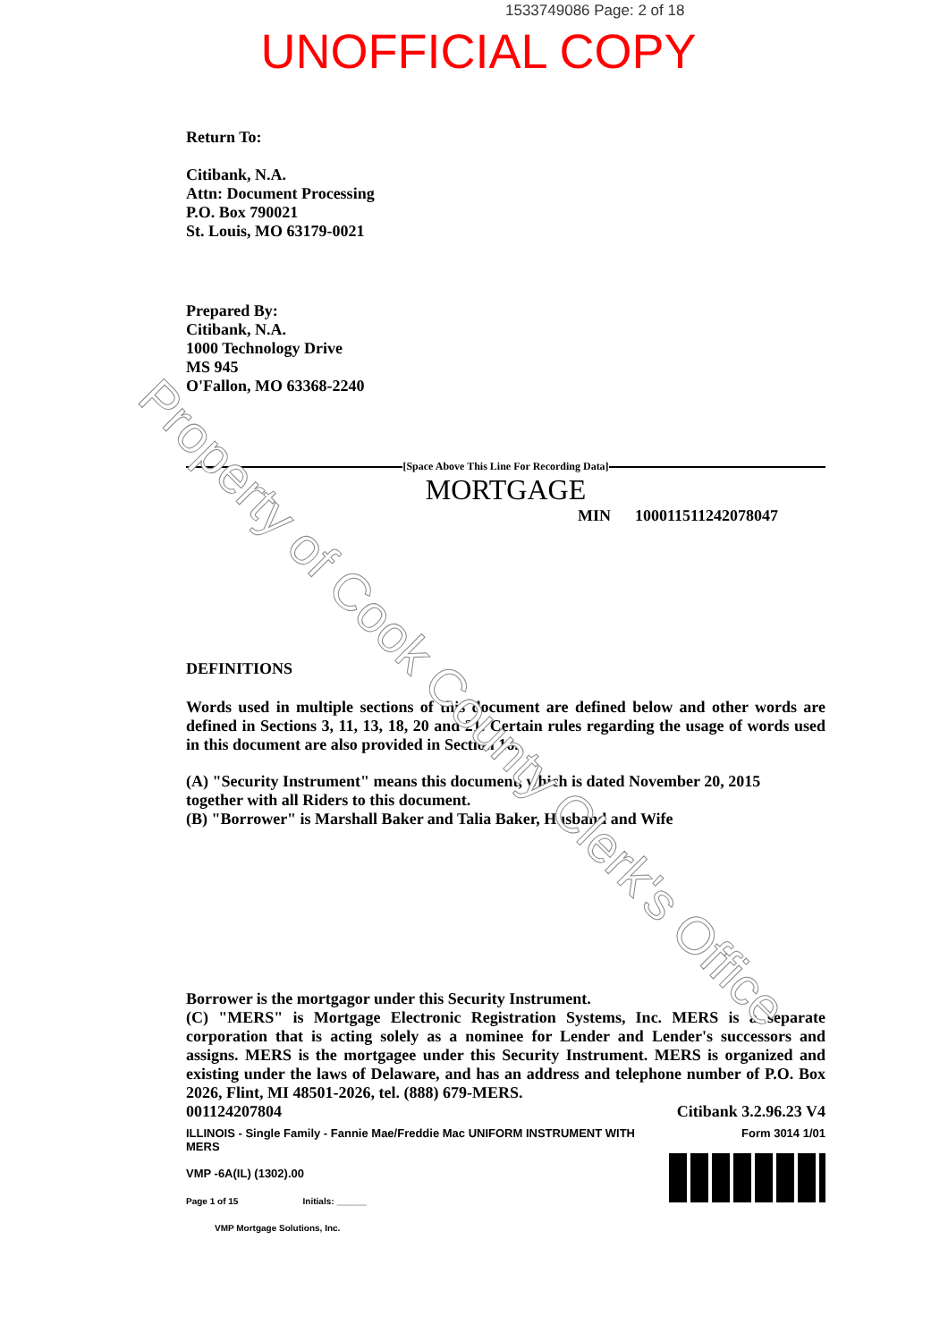1533749086 Page: 2 of 18
UNOFFICIAL COPY
Return To:
Citibank, N.A.
Attn: Document Processing
P.O. Box 790021
St. Louis, MO 63179-0021
Prepared By:
Citibank, N.A.
1000 Technology Drive
MS 945
O'Fallon, MO 63368-2240
[Space Above This Line For Recording Data]
MORTGAGE
MIN 100011511242078047
DEFINITIONS
Words used in multiple sections of this document are defined below and other words are defined in Sections 3, 11, 13, 18, 20 and 21. Certain rules regarding the usage of words used in this document are also provided in Section 16.
(A) "Security Instrument" means this document, which is dated November 20, 2015
together with all Riders to this document.
(B) "Borrower" is Marshall Baker and Talia Baker, Husband and Wife
Borrower is the mortgagor under this Security Instrument.
(C) "MERS" is Mortgage Electronic Registration Systems, Inc. MERS is a separate corporation that is acting solely as a nominee for Lender and Lender's successors and assigns. MERS is the mortgagee under this Security Instrument. MERS is organized and existing under the laws of Delaware, and has an address and telephone number of P.O. Box 2026, Flint, MI 48501-2026, tel. (888) 679-MERS.
001124207804 Citibank 3.2.96.23 V4
ILLINOIS - Single Family - Fannie Mae/Freddie Mac UNIFORM INSTRUMENT WITH MERS
VMP -6A(IL) (1302).00
Page 1 of 15 Initials: ______
VMP Mortgage Solutions, Inc. Form 3014 1/01
Property of Cook County Clerk's Office